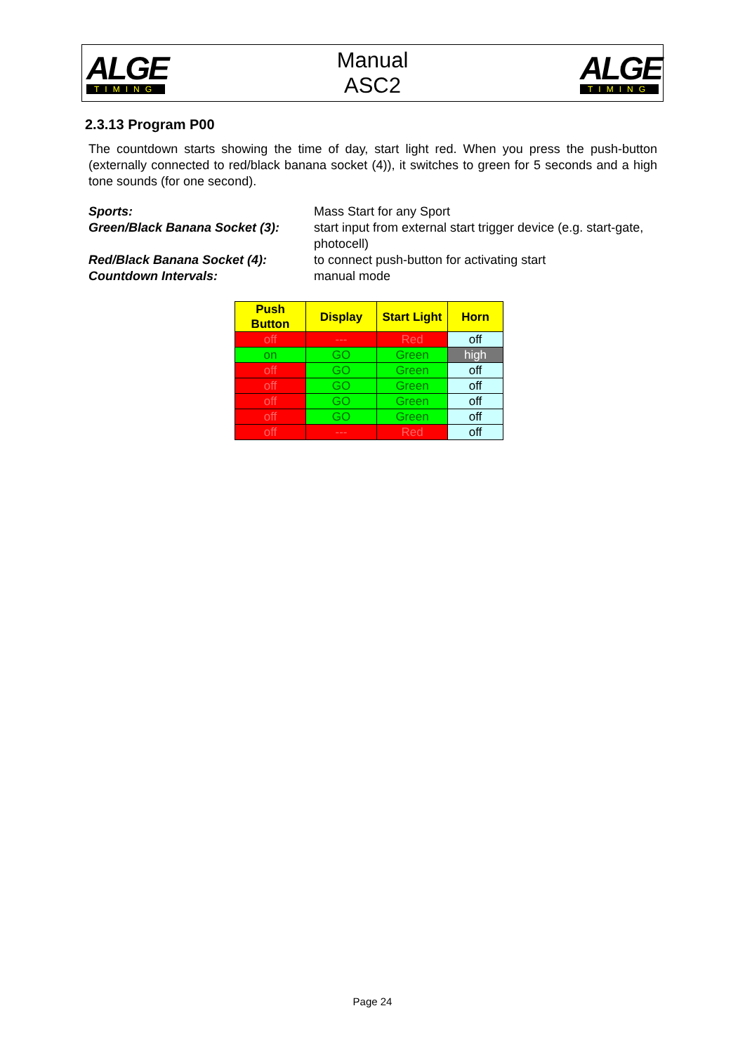ALGE
TIMING
Manual
ASC2
ALGE
TIMING
2.3.13 Program P00
The countdown starts showing the time of day, start light red. When you press the push-button (externally connected to red/black banana socket (4)), it switches to green for 5 seconds and a high tone sounds (for one second).
Sports:
Mass Start for any Sport
Green/Black Banana Socket (3):
start input from external start trigger device (e.g. start-gate, photocell)
Red/Black Banana Socket (4):
to connect push-button for activating start
Countdown Intervals:
manual mode
| Push Button | Display | Start Light | Horn |
| --- | --- | --- | --- |
| off | --- | Red | off |
| on | GO | Green | high |
| off | GO | Green | off |
| off | GO | Green | off |
| off | GO | Green | off |
| off | GO | Green | off |
| off | --- | Red | off |
Page 24